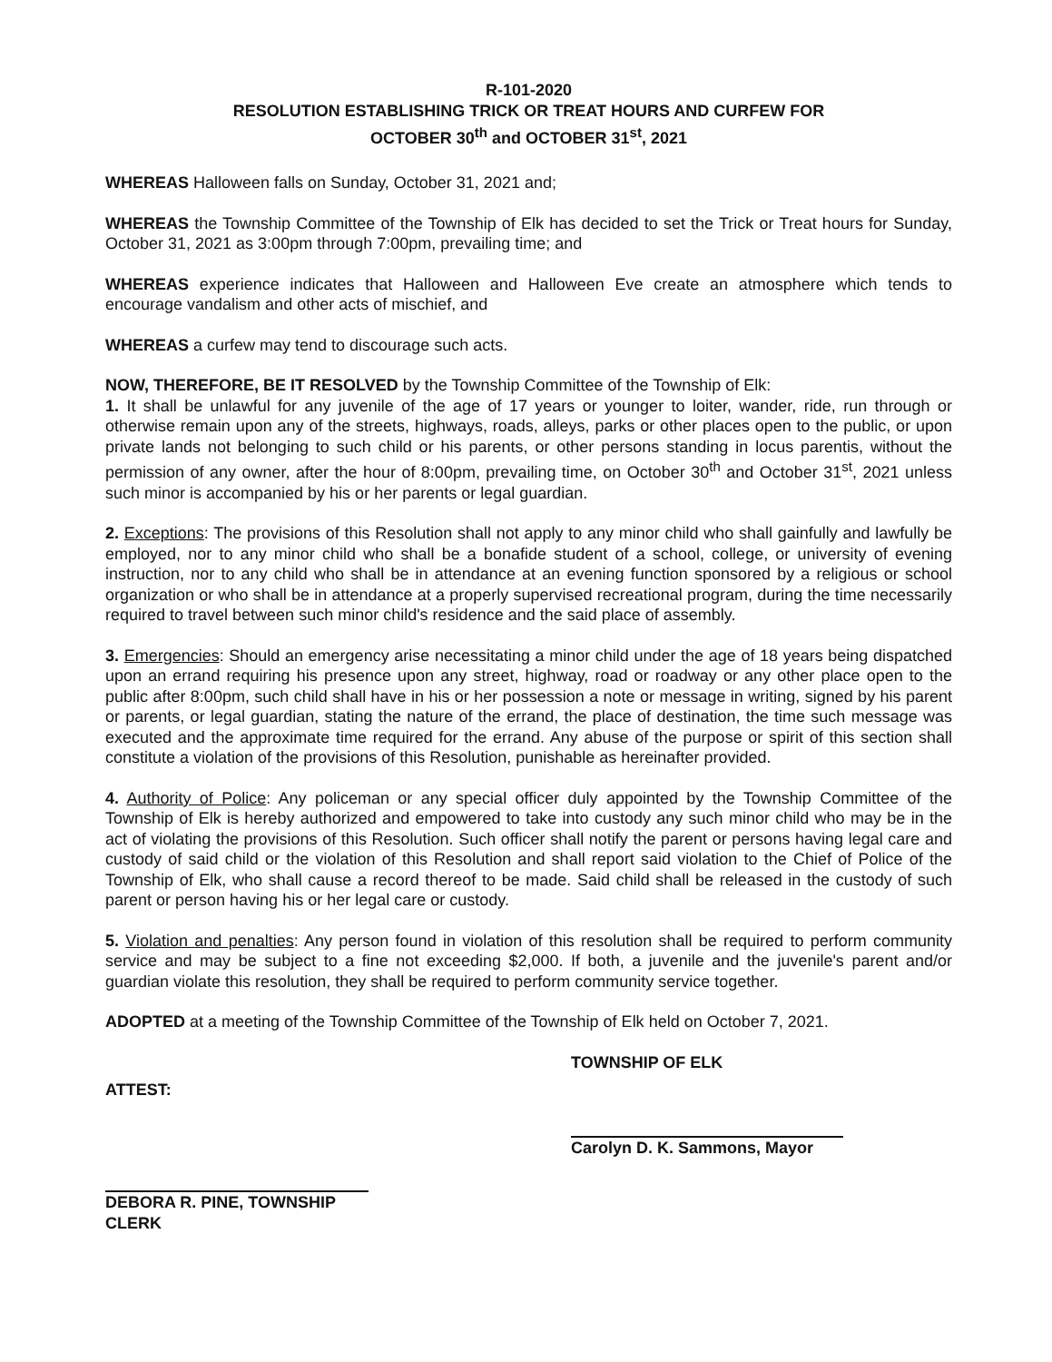R-101-2020
RESOLUTION ESTABLISHING TRICK OR TREAT HOURS AND CURFEW FOR
OCTOBER 30<sup>th</sup> and OCTOBER 31<sup>st</sup>, 2021
WHEREAS Halloween falls on Sunday, October 31, 2021 and;
WHEREAS the Township Committee of the Township of Elk has decided to set the Trick or Treat hours for Sunday, October 31, 2021 as 3:00pm through 7:00pm, prevailing time; and
WHEREAS experience indicates that Halloween and Halloween Eve create an atmosphere which tends to encourage vandalism and other acts of mischief, and
WHEREAS a curfew may tend to discourage such acts.
NOW, THEREFORE, BE IT RESOLVED by the Township Committee of the Township of Elk:
1. It shall be unlawful for any juvenile of the age of 17 years or younger to loiter, wander, ride, run through or otherwise remain upon any of the streets, highways, roads, alleys, parks or other places open to the public, or upon private lands not belonging to such child or his parents, or other persons standing in locus parentis, without the permission of any owner, after the hour of 8:00pm, prevailing time, on October 30<sup>th</sup> and October 31<sup>st</sup>, 2021 unless such minor is accompanied by his or her parents or legal guardian.
2. Exceptions: The provisions of this Resolution shall not apply to any minor child who shall gainfully and lawfully be employed, nor to any minor child who shall be a bonafide student of a school, college, or university of evening instruction, nor to any child who shall be in attendance at an evening function sponsored by a religious or school organization or who shall be in attendance at a properly supervised recreational program, during the time necessarily required to travel between such minor child's residence and the said place of assembly.
3. Emergencies: Should an emergency arise necessitating a minor child under the age of 18 years being dispatched upon an errand requiring his presence upon any street, highway, road or roadway or any other place open to the public after 8:00pm, such child shall have in his or her possession a note or message in writing, signed by his parent or parents, or legal guardian, stating the nature of the errand, the place of destination, the time such message was executed and the approximate time required for the errand. Any abuse of the purpose or spirit of this section shall constitute a violation of the provisions of this Resolution, punishable as hereinafter provided.
4. Authority of Police: Any policeman or any special officer duly appointed by the Township Committee of the Township of Elk is hereby authorized and empowered to take into custody any such minor child who may be in the act of violating the provisions of this Resolution. Such officer shall notify the parent or persons having legal care and custody of said child or the violation of this Resolution and shall report said violation to the Chief of Police of the Township of Elk, who shall cause a record thereof to be made. Said child shall be released in the custody of such parent or person having his or her legal care or custody.
5. Violation and penalties: Any person found in violation of this resolution shall be required to perform community service and may be subject to a fine not exceeding $2,000. If both, a juvenile and the juvenile's parent and/or guardian violate this resolution, they shall be required to perform community service together.
ADOPTED at a meeting of the Township Committee of the Township of Elk held on October 7, 2021.
ATTEST:
DEBORA R. PINE, TOWNSHIP CLERK
TOWNSHIP OF ELK
Carolyn D. K. Sammons, Mayor